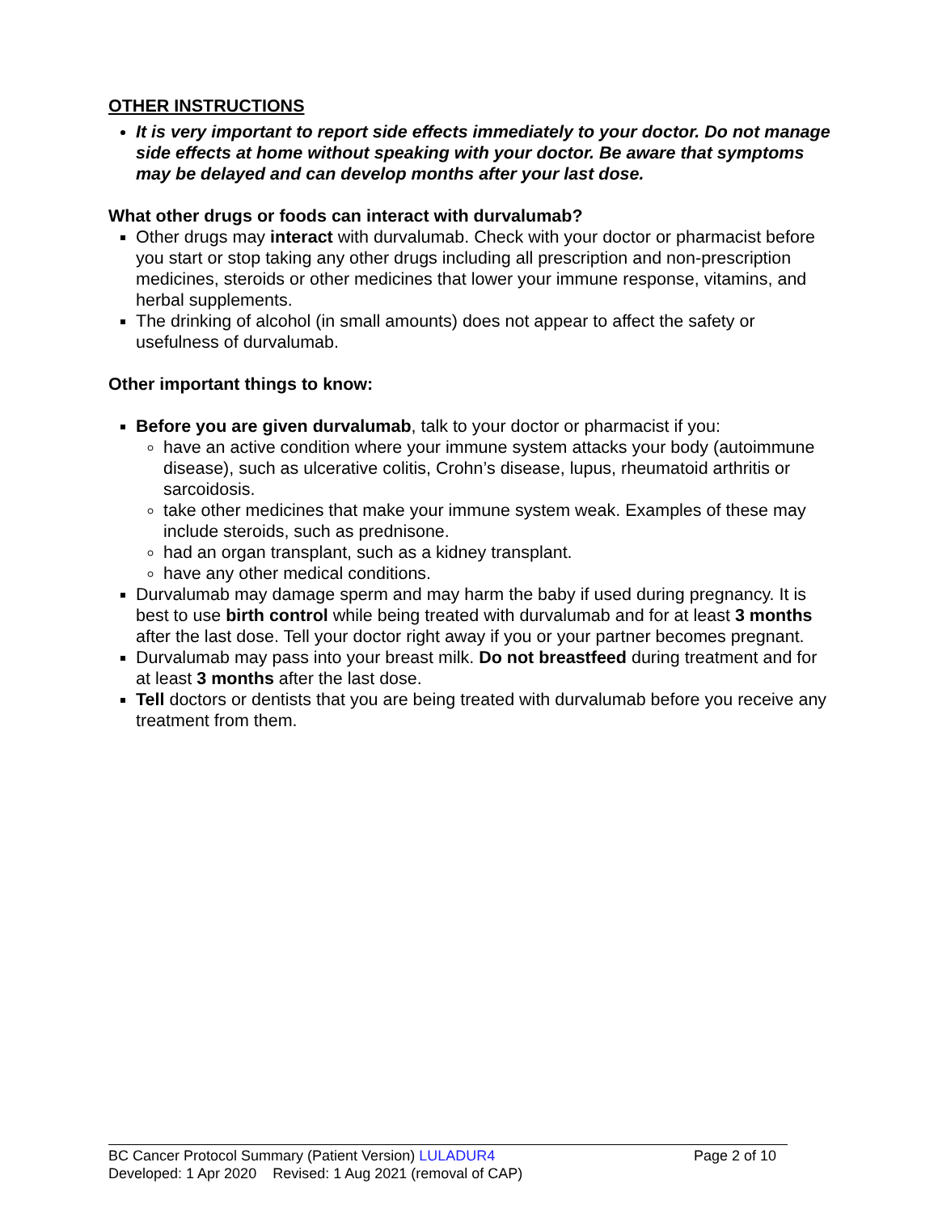OTHER INSTRUCTIONS
It is very important to report side effects immediately to your doctor. Do not manage side effects at home without speaking with your doctor. Be aware that symptoms may be delayed and can develop months after your last dose.
What other drugs or foods can interact with durvalumab?
Other drugs may interact with durvalumab. Check with your doctor or pharmacist before you start or stop taking any other drugs including all prescription and non-prescription medicines, steroids or other medicines that lower your immune response, vitamins, and herbal supplements.
The drinking of alcohol (in small amounts) does not appear to affect the safety or usefulness of durvalumab.
Other important things to know:
Before you are given durvalumab, talk to your doctor or pharmacist if you:
have an active condition where your immune system attacks your body (autoimmune disease), such as ulcerative colitis, Crohn’s disease, lupus, rheumatoid arthritis or sarcoidosis.
take other medicines that make your immune system weak. Examples of these may include steroids, such as prednisone.
had an organ transplant, such as a kidney transplant.
have any other medical conditions.
Durvalumab may damage sperm and may harm the baby if used during pregnancy. It is best to use birth control while being treated with durvalumab and for at least 3 months after the last dose. Tell your doctor right away if you or your partner becomes pregnant.
Durvalumab may pass into your breast milk. Do not breastfeed during treatment and for at least 3 months after the last dose.
Tell doctors or dentists that you are being treated with durvalumab before you receive any treatment from them.
BC Cancer Protocol Summary (Patient Version) LULADUR4 Page 2 of 10
Developed: 1 Apr 2020 Revised: 1 Aug 2021 (removal of CAP)